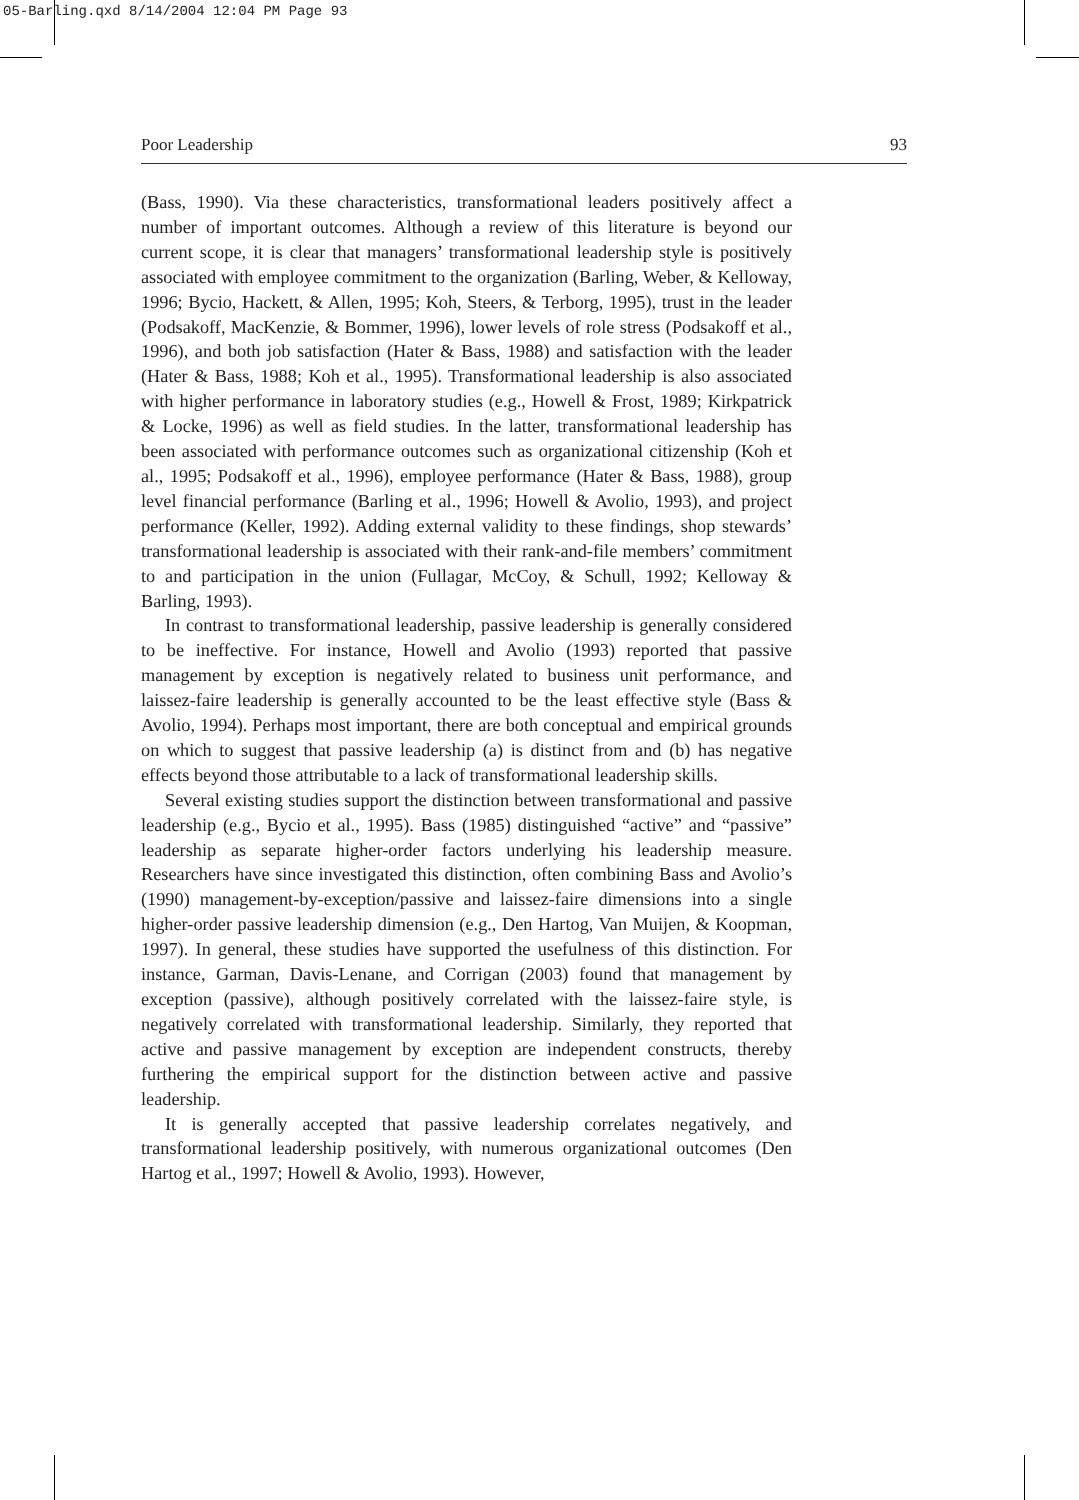05-Barling.qxd 8/14/2004 12:04 PM Page 93
Poor Leadership 93
(Bass, 1990). Via these characteristics, transformational leaders positively affect a number of important outcomes. Although a review of this literature is beyond our current scope, it is clear that managers’ transformational leadership style is positively associated with employee commitment to the organization (Barling, Weber, & Kelloway, 1996; Bycio, Hackett, & Allen, 1995; Koh, Steers, & Terborg, 1995), trust in the leader (Podsakoff, MacKenzie, & Bommer, 1996), lower levels of role stress (Podsakoff et al., 1996), and both job satisfaction (Hater & Bass, 1988) and satisfaction with the leader (Hater & Bass, 1988; Koh et al., 1995). Transformational leadership is also associated with higher performance in laboratory studies (e.g., Howell & Frost, 1989; Kirkpatrick & Locke, 1996) as well as field studies. In the latter, transformational leadership has been associated with performance outcomes such as organizational citizenship (Koh et al., 1995; Podsakoff et al., 1996), employee performance (Hater & Bass, 1988), group level financial performance (Barling et al., 1996; Howell & Avolio, 1993), and project performance (Keller, 1992). Adding external validity to these findings, shop stewards’ transformational leadership is associated with their rank-and-file members’ commitment to and participation in the union (Fullagar, McCoy, & Schull, 1992; Kelloway & Barling, 1993).
In contrast to transformational leadership, passive leadership is generally considered to be ineffective. For instance, Howell and Avolio (1993) reported that passive management by exception is negatively related to business unit performance, and laissez-faire leadership is generally accounted to be the least effective style (Bass & Avolio, 1994). Perhaps most important, there are both conceptual and empirical grounds on which to suggest that passive leadership (a) is distinct from and (b) has negative effects beyond those attributable to a lack of transformational leadership skills.
Several existing studies support the distinction between transformational and passive leadership (e.g., Bycio et al., 1995). Bass (1985) distinguished “active” and “passive” leadership as separate higher-order factors underlying his leadership measure. Researchers have since investigated this distinction, often combining Bass and Avolio’s (1990) management-by-exception/passive and laissez-faire dimensions into a single higher-order passive leadership dimension (e.g., Den Hartog, Van Muijen, & Koopman, 1997). In general, these studies have supported the usefulness of this distinction. For instance, Garman, Davis-Lenane, and Corrigan (2003) found that management by exception (passive), although positively correlated with the laissez-faire style, is negatively correlated with transformational leadership. Similarly, they reported that active and passive management by exception are independent constructs, thereby furthering the empirical support for the distinction between active and passive leadership.
It is generally accepted that passive leadership correlates negatively, and transformational leadership positively, with numerous organizational outcomes (Den Hartog et al., 1997; Howell & Avolio, 1993). However,